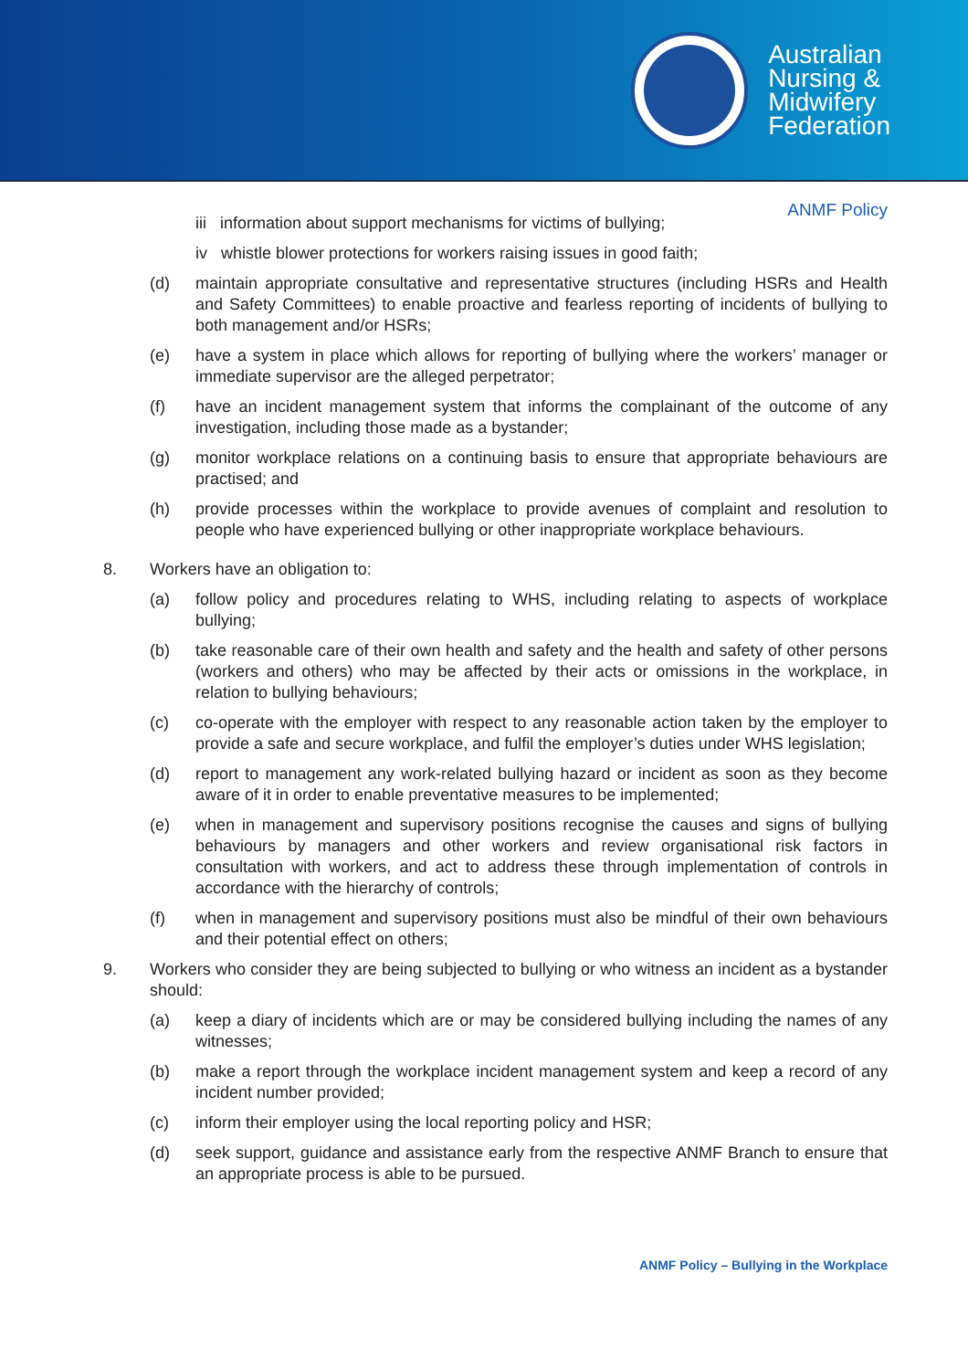Australian
Nursing &
Midwifery
Federation
ANMF Policy
iii information about support mechanisms for victims of bullying;
iv whistle blower protections for workers raising issues in good faith;
(d) maintain appropriate consultative and representative structures (including HSRs and Health and Safety Committees) to enable proactive and fearless reporting of incidents of bullying to both management and/or HSRs;
(e) have a system in place which allows for reporting of bullying where the workers’ manager or immediate supervisor are the alleged perpetrator;
(f) have an incident management system that informs the complainant of the outcome of any investigation, including those made as a bystander;
(g) monitor workplace relations on a continuing basis to ensure that appropriate behaviours are practised; and
(h) provide processes within the workplace to provide avenues of complaint and resolution to people who have experienced bullying or other inappropriate workplace behaviours.
8. Workers have an obligation to:
(a) follow policy and procedures relating to WHS, including relating to aspects of workplace bullying;
(b) take reasonable care of their own health and safety and the health and safety of other persons (workers and others) who may be affected by their acts or omissions in the workplace, in relation to bullying behaviours;
(c) co-operate with the employer with respect to any reasonable action taken by the employer to provide a safe and secure workplace, and fulfil the employer’s duties under WHS legislation;
(d) report to management any work-related bullying hazard or incident as soon as they become aware of it in order to enable preventative measures to be implemented;
(e) when in management and supervisory positions recognise the causes and signs of bullying behaviours by managers and other workers and review organisational risk factors in consultation with workers, and act to address these through implementation of controls in accordance with the hierarchy of controls;
(f) when in management and supervisory positions must also be mindful of their own behaviours and their potential effect on others;
9. Workers who consider they are being subjected to bullying or who witness an incident as a bystander should:
(a) keep a diary of incidents which are or may be considered bullying including the names of any witnesses;
(b) make a report through the workplace incident management system and keep a record of any incident number provided;
(c) inform their employer using the local reporting policy and HSR;
(d) seek support, guidance and assistance early from the respective ANMF Branch to ensure that an appropriate process is able to be pursued.
ANMF Policy – Bullying in the Workplace